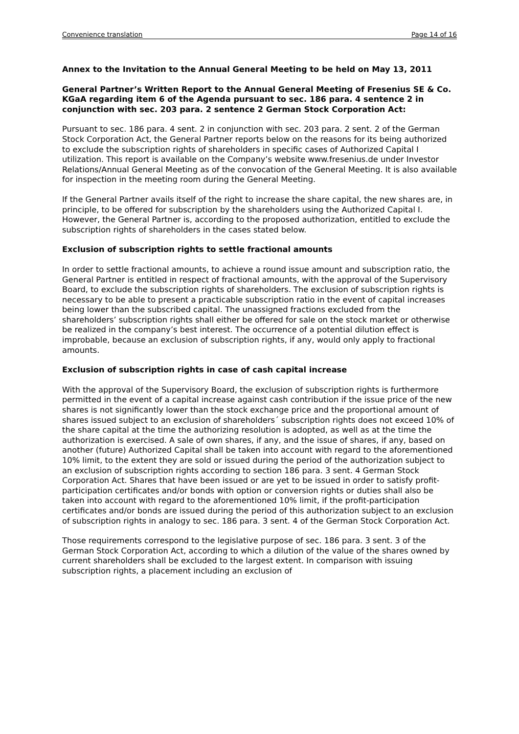Convenience translation Page 14 of 16
Annex to the Invitation to the Annual General Meeting to be held on May 13, 2011
General Partner’s Written Report to the Annual General Meeting of Fresenius SE & Co. KGaA regarding item 6 of the Agenda pursuant to sec. 186 para. 4 sentence 2 in conjunction with sec. 203 para. 2 sentence 2 German Stock Corporation Act:
Pursuant to sec. 186 para. 4 sent. 2 in conjunction with sec. 203 para. 2 sent. 2 of the German Stock Corporation Act, the General Partner reports below on the reasons for its being authorized to exclude the subscription rights of shareholders in specific cases of Authorized Capital I utilization. This report is available on the Company’s website www.fresenius.de under Investor Relations/Annual General Meeting as of the convocation of the General Meeting. It is also available for inspection in the meeting room during the General Meeting.
If the General Partner avails itself of the right to increase the share capital, the new shares are, in principle, to be offered for subscription by the shareholders using the Authorized Capital I. However, the General Partner is, according to the proposed authorization, entitled to exclude the subscription rights of shareholders in the cases stated below.
Exclusion of subscription rights to settle fractional amounts
In order to settle fractional amounts, to achieve a round issue amount and subscription ratio, the General Partner is entitled in respect of fractional amounts, with the approval of the Supervisory Board, to exclude the subscription rights of shareholders. The exclusion of subscription rights is necessary to be able to present a practicable subscription ratio in the event of capital increases being lower than the subscribed capital. The unassigned fractions excluded from the shareholders’ subscription rights shall either be offered for sale on the stock market or otherwise be realized in the company’s best interest. The occurrence of a potential dilution effect is improbable, because an exclusion of subscription rights, if any, would only apply to fractional amounts.
Exclusion of subscription rights in case of cash capital increase
With the approval of the Supervisory Board, the exclusion of subscription rights is furthermore permitted in the event of a capital increase against cash contribution if the issue price of the new shares is not significantly lower than the stock exchange price and the proportional amount of shares issued subject to an exclusion of shareholders´ subscription rights does not exceed 10% of the share capital at the time the authorizing resolution is adopted, as well as at the time the authorization is exercised. A sale of own shares, if any, and the issue of shares, if any, based on another (future) Authorized Capital shall be taken into account with regard to the aforementioned 10% limit, to the extent they are sold or issued during the period of the authorization subject to an exclusion of subscription rights according to section 186 para. 3 sent. 4 German Stock Corporation Act. Shares that have been issued or are yet to be issued in order to satisfy profit-participation certificates and/or bonds with option or conversion rights or duties shall also be taken into account with regard to the aforementioned 10% limit, if the profit-participation certificates and/or bonds are issued during the period of this authorization subject to an exclusion of subscription rights in analogy to sec. 186 para. 3 sent. 4 of the German Stock Corporation Act.
Those requirements correspond to the legislative purpose of sec. 186 para. 3 sent. 3 of the German Stock Corporation Act, according to which a dilution of the value of the shares owned by current shareholders shall be excluded to the largest extent. In comparison with issuing subscription rights, a placement including an exclusion of